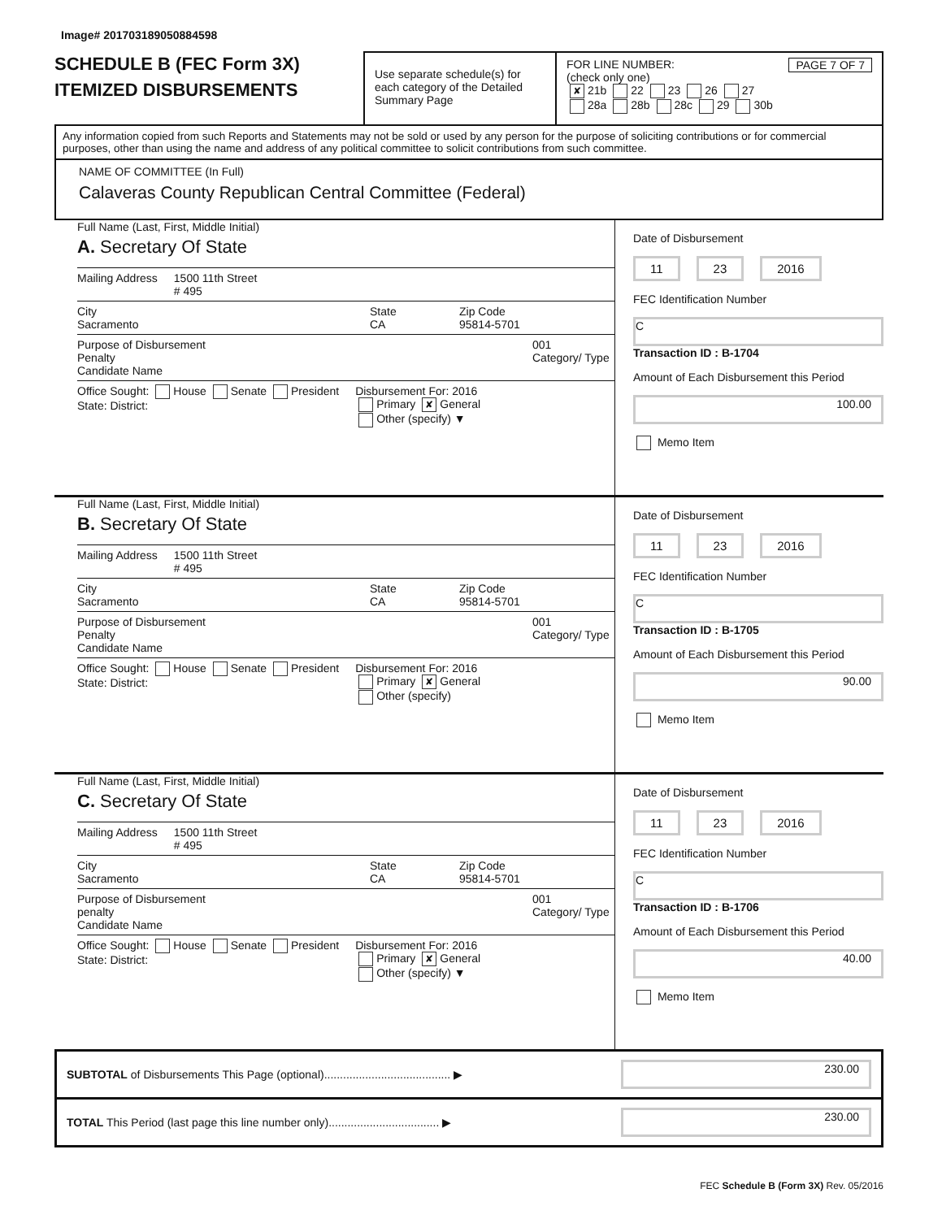Image# 201703189050884598
SCHEDULE B (FEC Form 3X)
ITEMIZED DISBURSEMENTS
Use separate schedule(s) for each category of the Detailed Summary Page
FOR LINE NUMBER: PAGE 7 OF 7
(check only one)
✘ 21b 22 23 26 27
28a 28b 28c 29 30b
Any information copied from such Reports and Statements may not be sold or used by any person for the purpose of soliciting contributions or for commercial purposes, other than using the name and address of any political committee to solicit contributions from such committee.
NAME OF COMMITTEE (In Full)
Calaveras County Republican Central Committee (Federal)
Full Name (Last, First, Middle Initial)
A. Secretary Of State
Mailing Address 1500 11th Street
# 495
City
Sacramento State
CA Zip Code
95814-5701
Purpose of Disbursement
Penalty
Candidate Name 001
Category/ Type
Office Sought: House Senate President
State: District: Disbursement For: 2016
Primary ✘ General
Other (specify) ▼
Date of Disbursement
11 23 2016
FEC Identification Number
C
Transaction ID : B-1704
Amount of Each Disbursement this Period
100.00
Memo Item
Full Name (Last, First, Middle Initial)
B. Secretary Of State
Mailing Address 1500 11th Street
# 495
City
Sacramento State
CA Zip Code
95814-5701
Purpose of Disbursement
Penalty
Candidate Name 001
Category/ Type
Office Sought: House Senate President
State: District: Disbursement For: 2016
Primary ✘ General
Other (specify)
Date of Disbursement
11 23 2016
FEC Identification Number
C
Transaction ID : B-1705
Amount of Each Disbursement this Period
90.00
Memo Item
Full Name (Last, First, Middle Initial)
C. Secretary Of State
Mailing Address 1500 11th Street
# 495
City
Sacramento State
CA Zip Code
95814-5701
Purpose of Disbursement
penalty
Candidate Name 001
Category/ Type
Office Sought: House Senate President
State: District: Disbursement For: 2016
Primary ✘ General
Other (specify) ▼
Date of Disbursement
11 23 2016
FEC Identification Number
C
Transaction ID : B-1706
Amount of Each Disbursement this Period
40.00
Memo Item
SUBTOTAL of Disbursements This Page (optional)........................................ ▶ 230.00
TOTAL This Period (last page this line number only)................................... ▶ 230.00
FEC Schedule B (Form 3X) Rev. 05/2016